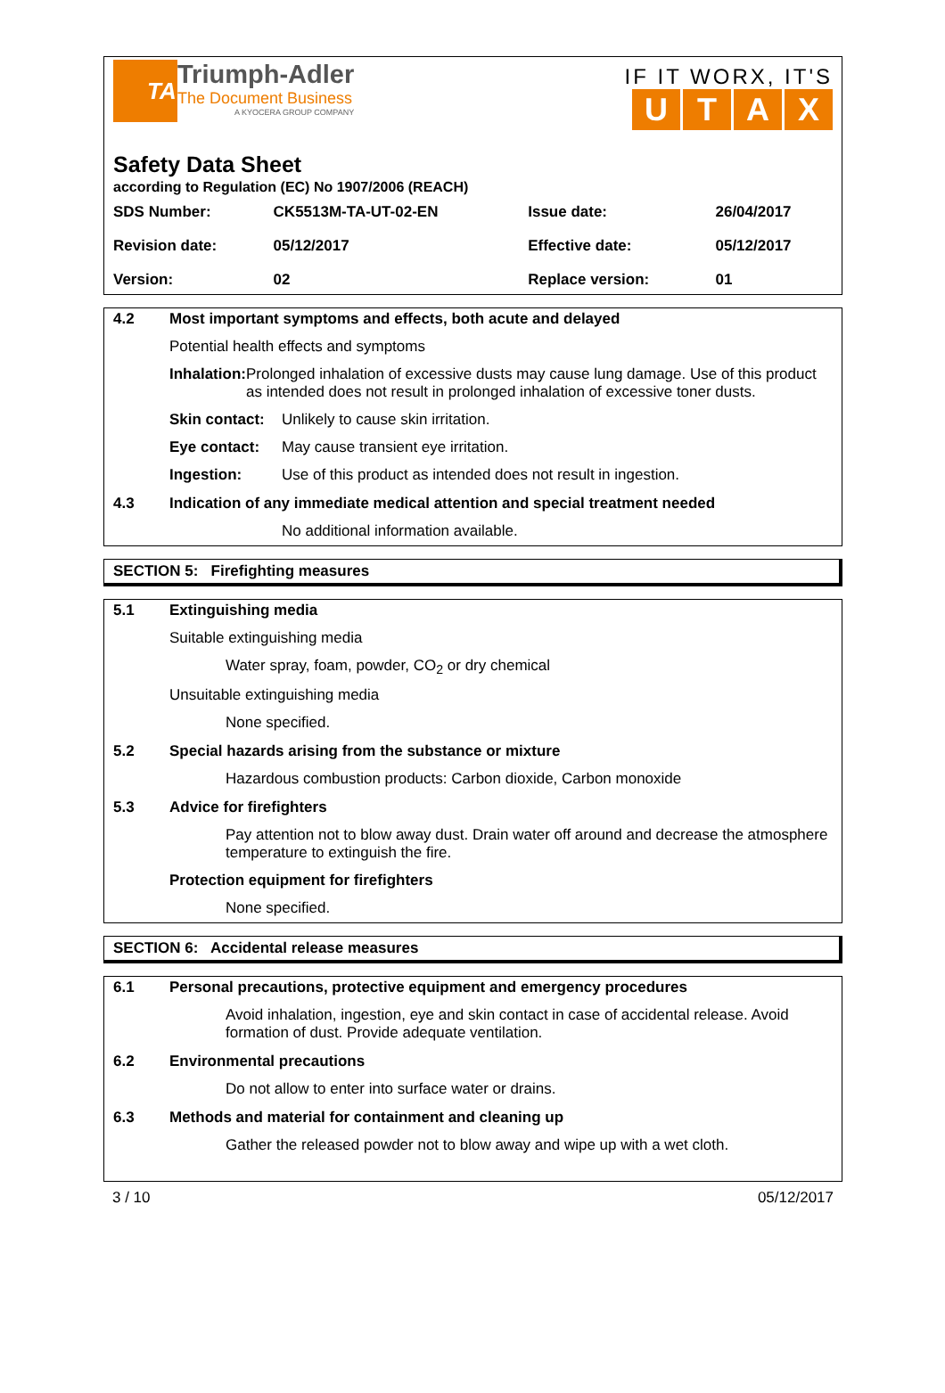TA
Triumph-Adler
The Document Business
A KYOCERA GROUP COMPANY
IF IT WORX, IT'S
UTAX
Safety Data Sheet
according to Regulation (EC) No 1907/2006 (REACH)
| SDS Number: | CK5513M-TA-UT-02-EN | Issue date: | 26/04/2017 |
| Revision date: | 05/12/2017 | Effective date: | 05/12/2017 |
| Version: | 02 | Replace version: | 01 |
4.2 Most important symptoms and effects, both acute and delayed
Potential health effects and symptoms
Inhalation: Prolonged inhalation of excessive dusts may cause lung damage. Use of this product as intended does not result in prolonged inhalation of excessive toner dusts.
Skin contact:
Unlikely to cause skin irritation.
Eye contact: May cause transient eye irritation.
Ingestion: Use of this product as intended does not result in ingestion.
4.3 Indication of any immediate medical attention and special treatment needed
No additional information available.
SECTION 5: Firefighting measures
5.1 Extinguishing media
Suitable extinguishing media
Water spray, foam, powder, CO<sub>2</sub> or dry chemical
Unsuitable extinguishing media
None specified.
5.2 Special hazards arising from the substance or mixture
Hazardous combustion products: Carbon dioxide, Carbon monoxide
5.3 Advice for firefighters
Pay attention not to blow away dust. Drain water off around and decrease the atmosphere temperature to extinguish the fire.
Protection equipment for firefighters
None specified.
SECTION 6: Accidental release measures
6.1 Personal precautions, protective equipment and emergency procedures
Avoid inhalation, ingestion, eye and skin contact in case of accidental release. Avoid formation of dust. Provide adequate ventilation.
6.2 Environmental precautions
Do not allow to enter into surface water or drains.
6.3 Methods and material for containment and cleaning up
Gather the released powder not to blow away and wipe up with a wet cloth.
3 / 10 05/12/2017